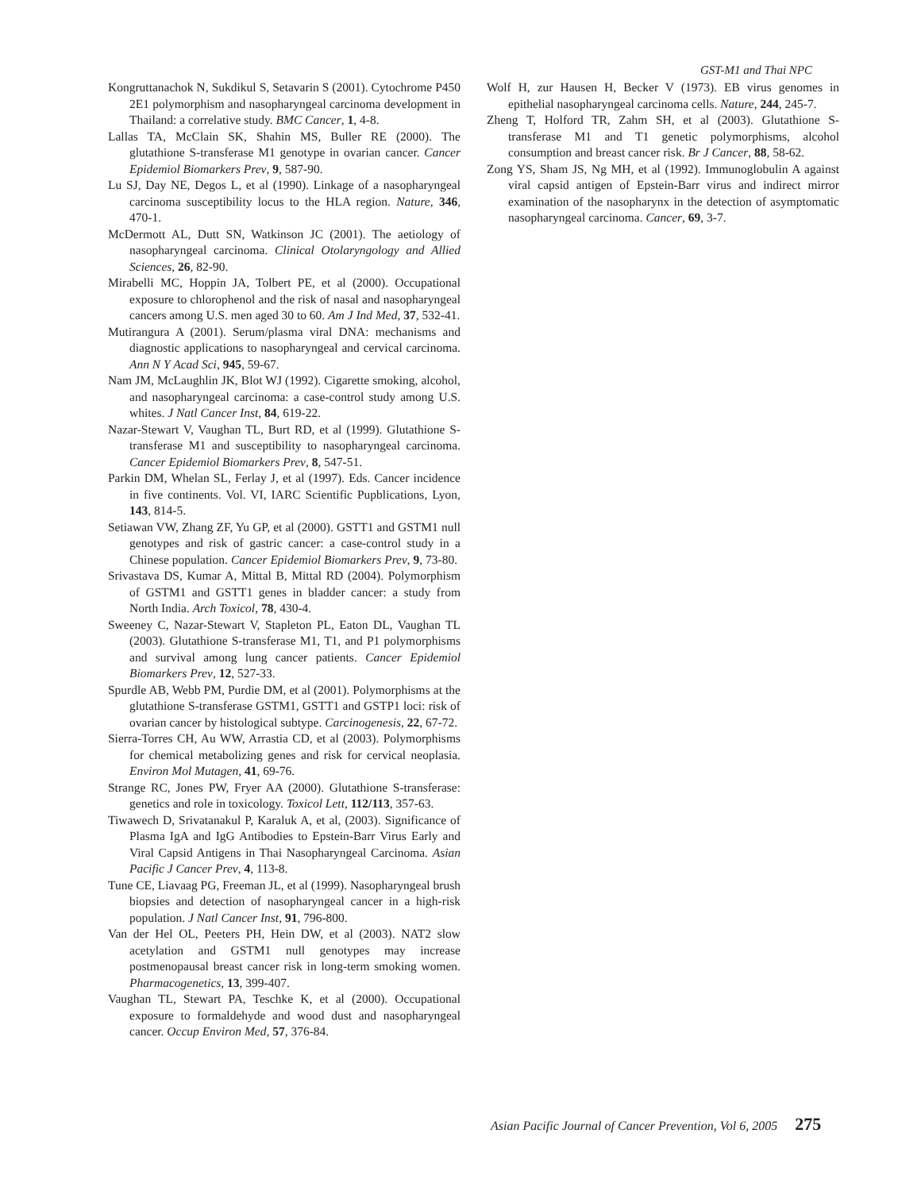GST-M1 and Thai NPC
Kongruttanachok N, Sukdikul S, Setavarin S (2001). Cytochrome P450 2E1 polymorphism and nasopharyngeal carcinoma development in Thailand: a correlative study. BMC Cancer, 1, 4-8.
Lallas TA, McClain SK, Shahin MS, Buller RE (2000). The glutathione S-transferase M1 genotype in ovarian cancer. Cancer Epidemiol Biomarkers Prev, 9, 587-90.
Lu SJ, Day NE, Degos L, et al (1990). Linkage of a nasopharyngeal carcinoma susceptibility locus to the HLA region. Nature, 346, 470-1.
McDermott AL, Dutt SN, Watkinson JC (2001). The aetiology of nasopharyngeal carcinoma. Clinical Otolaryngology and Allied Sciences, 26, 82-90.
Mirabelli MC, Hoppin JA, Tolbert PE, et al (2000). Occupational exposure to chlorophenol and the risk of nasal and nasopharyngeal cancers among U.S. men aged 30 to 60. Am J Ind Med, 37, 532-41.
Mutirangura A (2001). Serum/plasma viral DNA: mechanisms and diagnostic applications to nasopharyngeal and cervical carcinoma. Ann N Y Acad Sci, 945, 59-67.
Nam JM, McLaughlin JK, Blot WJ (1992). Cigarette smoking, alcohol, and nasopharyngeal carcinoma: a case-control study among U.S. whites. J Natl Cancer Inst, 84, 619-22.
Nazar-Stewart V, Vaughan TL, Burt RD, et al (1999). Glutathione S-transferase M1 and susceptibility to nasopharyngeal carcinoma. Cancer Epidemiol Biomarkers Prev, 8, 547-51.
Parkin DM, Whelan SL, Ferlay J, et al (1997). Eds. Cancer incidence in five continents. Vol. VI, IARC Scientific Pupblications, Lyon, 143, 814-5.
Setiawan VW, Zhang ZF, Yu GP, et al (2000). GSTT1 and GSTM1 null genotypes and risk of gastric cancer: a case-control study in a Chinese population. Cancer Epidemiol Biomarkers Prev, 9, 73-80.
Srivastava DS, Kumar A, Mittal B, Mittal RD (2004). Polymorphism of GSTM1 and GSTT1 genes in bladder cancer: a study from North India. Arch Toxicol, 78, 430-4.
Sweeney C, Nazar-Stewart V, Stapleton PL, Eaton DL, Vaughan TL (2003). Glutathione S-transferase M1, T1, and P1 polymorphisms and survival among lung cancer patients. Cancer Epidemiol Biomarkers Prev, 12, 527-33.
Spurdle AB, Webb PM, Purdie DM, et al (2001). Polymorphisms at the glutathione S-transferase GSTM1, GSTT1 and GSTP1 loci: risk of ovarian cancer by histological subtype. Carcinogenesis, 22, 67-72.
Sierra-Torres CH, Au WW, Arrastia CD, et al (2003). Polymorphisms for chemical metabolizing genes and risk for cervical neoplasia. Environ Mol Mutagen, 41, 69-76.
Strange RC, Jones PW, Fryer AA (2000). Glutathione S-transferase: genetics and role in toxicology. Toxicol Lett, 112/113, 357-63.
Tiwawech D, Srivatanakul P, Karaluk A, et al, (2003). Significance of Plasma IgA and IgG Antibodies to Epstein-Barr Virus Early and Viral Capsid Antigens in Thai Nasopharyngeal Carcinoma. Asian Pacific J Cancer Prev, 4, 113-8.
Tune CE, Liavaag PG, Freeman JL, et al (1999). Nasopharyngeal brush biopsies and detection of nasopharyngeal cancer in a high-risk population. J Natl Cancer Inst, 91, 796-800.
Van der Hel OL, Peeters PH, Hein DW, et al (2003). NAT2 slow acetylation and GSTM1 null genotypes may increase postmenopausal breast cancer risk in long-term smoking women. Pharmacogenetics, 13, 399-407.
Vaughan TL, Stewart PA, Teschke K, et al (2000). Occupational exposure to formaldehyde and wood dust and nasopharyngeal cancer. Occup Environ Med, 57, 376-84.
Wolf H, zur Hausen H, Becker V (1973). EB virus genomes in epithelial nasopharyngeal carcinoma cells. Nature, 244, 245-7.
Zheng T, Holford TR, Zahm SH, et al (2003). Glutathione S-transferase M1 and T1 genetic polymorphisms, alcohol consumption and breast cancer risk. Br J Cancer, 88, 58-62.
Zong YS, Sham JS, Ng MH, et al (1992). Immunoglobulin A against viral capsid antigen of Epstein-Barr virus and indirect mirror examination of the nasopharynx in the detection of asymptomatic nasopharyngeal carcinoma. Cancer, 69, 3-7.
Asian Pacific Journal of Cancer Prevention, Vol 6, 2005 275